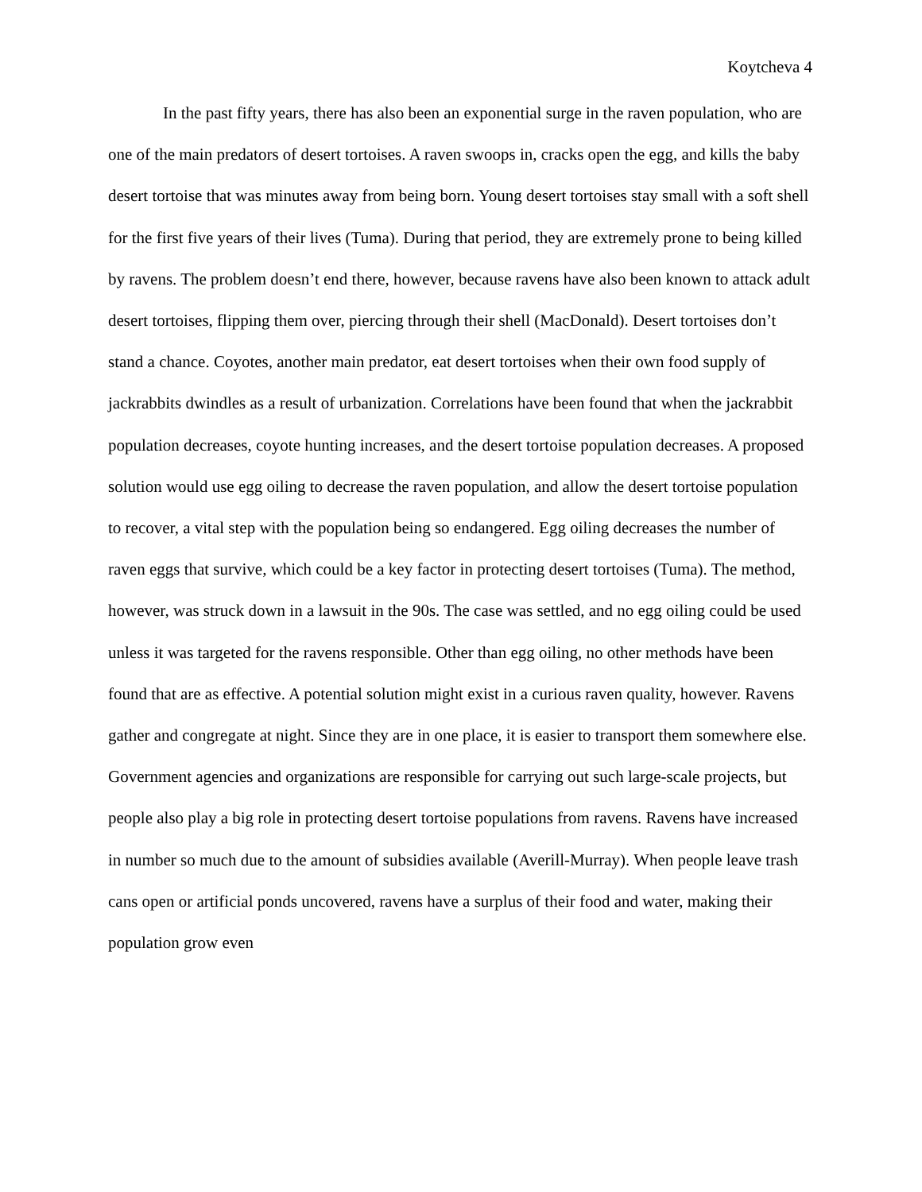Koytcheva 4
In the past fifty years, there has also been an exponential surge in the raven population, who are one of the main predators of desert tortoises. A raven swoops in, cracks open the egg, and kills the baby desert tortoise that was minutes away from being born. Young desert tortoises stay small with a soft shell for the first five years of their lives (Tuma). During that period, they are extremely prone to being killed by ravens. The problem doesn’t end there, however, because ravens have also been known to attack adult desert tortoises, flipping them over, piercing through their shell (MacDonald). Desert tortoises don’t stand a chance. Coyotes, another main predator, eat desert tortoises when their own food supply of jackrabbits dwindles as a result of urbanization. Correlations have been found that when the jackrabbit population decreases, coyote hunting increases, and the desert tortoise population decreases. A proposed solution would use egg oiling to decrease the raven population, and allow the desert tortoise population to recover, a vital step with the population being so endangered. Egg oiling decreases the number of raven eggs that survive, which could be a key factor in protecting desert tortoises (Tuma). The method, however, was struck down in a lawsuit in the 90s. The case was settled, and no egg oiling could be used unless it was targeted for the ravens responsible. Other than egg oiling, no other methods have been found that are as effective. A potential solution might exist in a curious raven quality, however. Ravens gather and congregate at night. Since they are in one place, it is easier to transport them somewhere else. Government agencies and organizations are responsible for carrying out such large-scale projects, but people also play a big role in protecting desert tortoise populations from ravens. Ravens have increased in number so much due to the amount of subsidies available (Averill-Murray). When people leave trash cans open or artificial ponds uncovered, ravens have a surplus of their food and water, making their population grow even